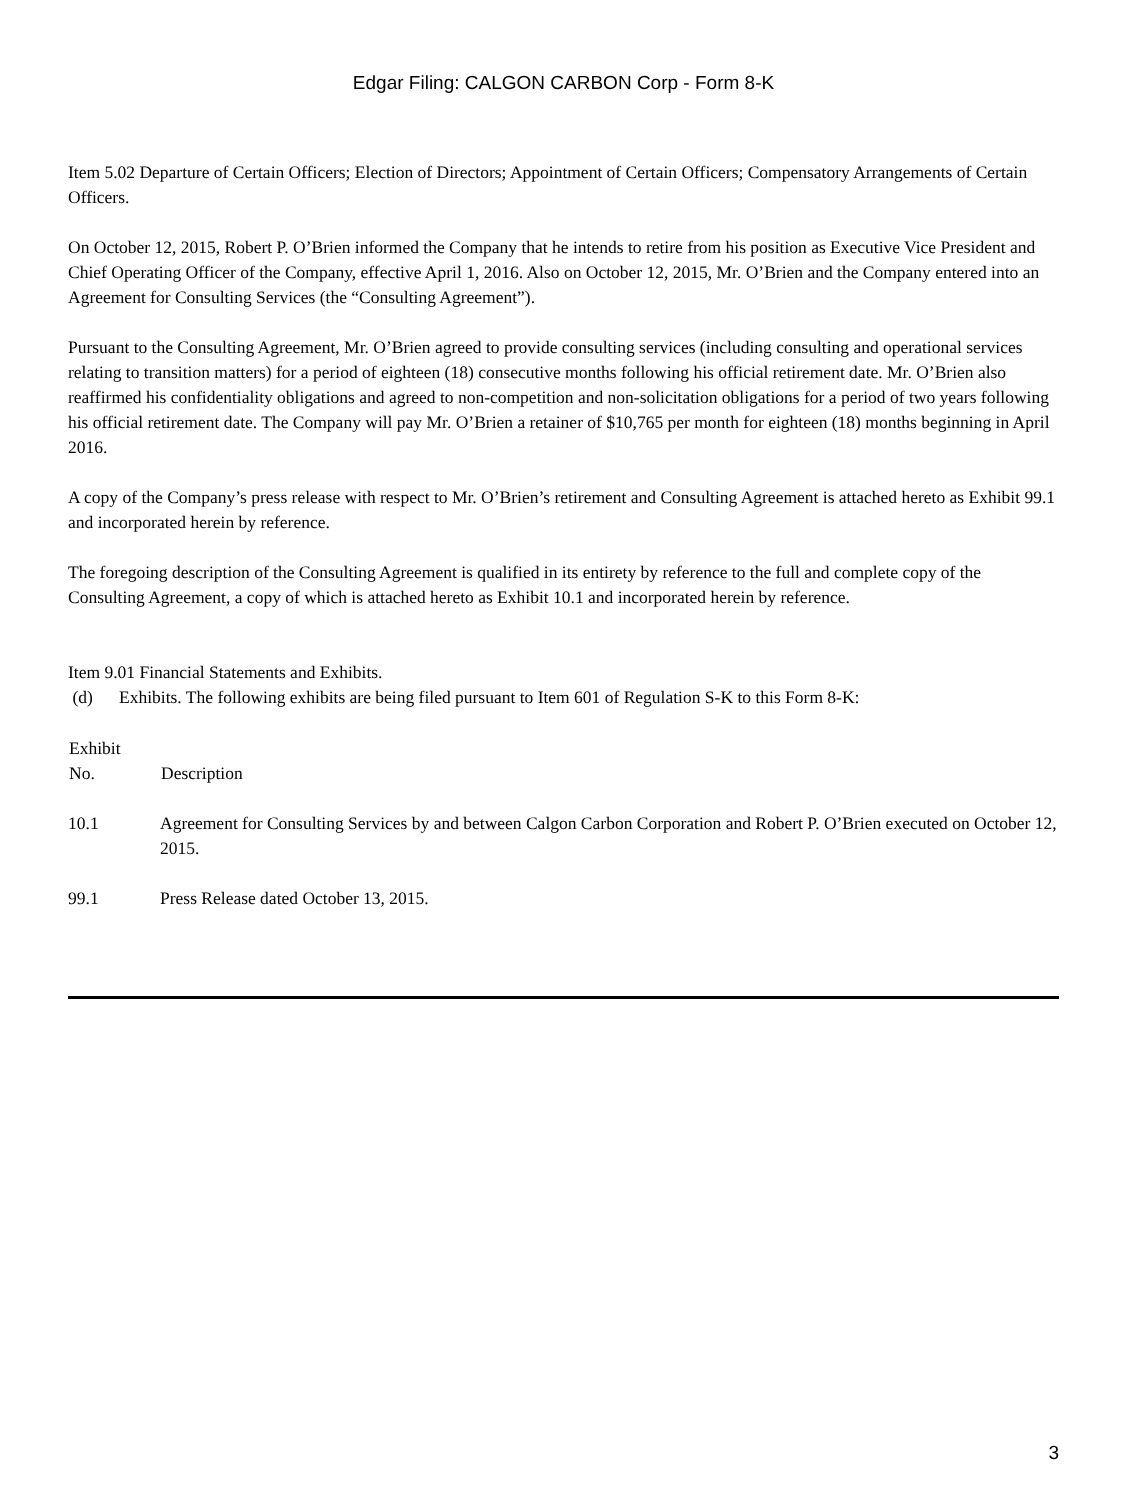Edgar Filing: CALGON CARBON Corp - Form 8-K
Item 5.02 Departure of Certain Officers; Election of Directors; Appointment of Certain Officers; Compensatory Arrangements of Certain Officers.
On October 12, 2015, Robert P. O’Brien informed the Company that he intends to retire from his position as Executive Vice President and Chief Operating Officer of the Company, effective April 1, 2016. Also on October 12, 2015, Mr. O’Brien and the Company entered into an Agreement for Consulting Services (the “Consulting Agreement”).
Pursuant to the Consulting Agreement, Mr. O’Brien agreed to provide consulting services (including consulting and operational services relating to transition matters) for a period of eighteen (18) consecutive months following his official retirement date. Mr. O’Brien also reaffirmed his confidentiality obligations and agreed to non-competition and non-solicitation obligations for a period of two years following his official retirement date. The Company will pay Mr. O’Brien a retainer of $10,765 per month for eighteen (18) months beginning in April 2016.
A copy of the Company’s press release with respect to Mr. O’Brien’s retirement and Consulting Agreement is attached hereto as Exhibit 99.1 and incorporated herein by reference.
The foregoing description of the Consulting Agreement is qualified in its entirety by reference to the full and complete copy of the Consulting Agreement, a copy of which is attached hereto as Exhibit 10.1 and incorporated herein by reference.
Item 9.01 Financial Statements and Exhibits.
(d) Exhibits. The following exhibits are being filed pursuant to Item 601 of Regulation S-K to this Form 8-K:
| Exhibit No. | Description |
| --- | --- |
| 10.1 | Agreement for Consulting Services by and between Calgon Carbon Corporation and Robert P. O’Brien executed on October 12, 2015. |
| 99.1 | Press Release dated October 13, 2015. |
3